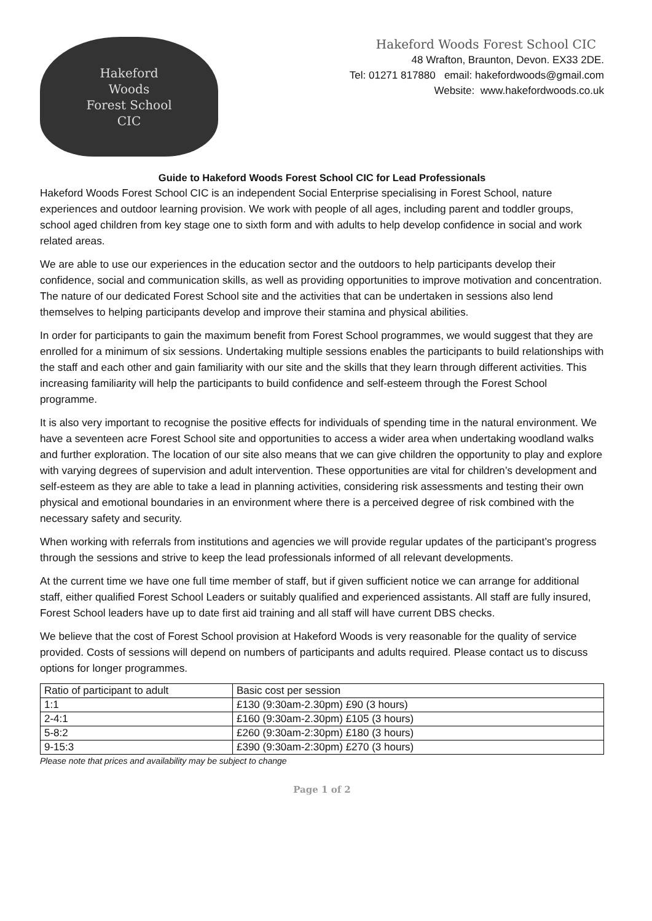Hakeford
Woods
Forest School
CIC
Hakeford Woods Forest School CIC
48 Wrafton, Braunton, Devon. EX33 2DE.
Tel: 01271 817880 email: hakefordwoods@gmail.com
Website: www.hakefordwoods.co.uk
Guide to Hakeford Woods Forest School CIC for Lead Professionals
Hakeford Woods Forest School CIC is an independent Social Enterprise specialising in Forest School, nature experiences and outdoor learning provision. We work with people of all ages, including parent and toddler groups, school aged children from key stage one to sixth form and with adults to help develop confidence in social and work related areas.
We are able to use our experiences in the education sector and the outdoors to help participants develop their confidence, social and communication skills, as well as providing opportunities to improve motivation and concentration. The nature of our dedicated Forest School site and the activities that can be undertaken in sessions also lend themselves to helping participants develop and improve their stamina and physical abilities.
In order for participants to gain the maximum benefit from Forest School programmes, we would suggest that they are enrolled for a minimum of six sessions. Undertaking multiple sessions enables the participants to build relationships with the staff and each other and gain familiarity with our site and the skills that they learn through different activities. This increasing familiarity will help the participants to build confidence and self-esteem through the Forest School programme.
It is also very important to recognise the positive effects for individuals of spending time in the natural environment. We have a seventeen acre Forest School site and opportunities to access a wider area when undertaking woodland walks and further exploration. The location of our site also means that we can give children the opportunity to play and explore with varying degrees of supervision and adult intervention. These opportunities are vital for children’s development and self-esteem as they are able to take a lead in planning activities, considering risk assessments and testing their own physical and emotional boundaries in an environment where there is a perceived degree of risk combined with the necessary safety and security.
When working with referrals from institutions and agencies we will provide regular updates of the participant’s progress through the sessions and strive to keep the lead professionals informed of all relevant developments.
At the current time we have one full time member of staff, but if given sufficient notice we can arrange for additional staff, either qualified Forest School Leaders or suitably qualified and experienced assistants. All staff are fully insured, Forest School leaders have up to date first aid training and all staff will have current DBS checks.
We believe that the cost of Forest School provision at Hakeford Woods is very reasonable for the quality of service provided. Costs of sessions will depend on numbers of participants and adults required. Please contact us to discuss options for longer programmes.
| Ratio of participant to adult | Basic cost per session |
| 1:1 | £130 (9:30am-2.30pm) £90 (3 hours) |
| 2-4:1 | £160 (9:30am-2.30pm) £105 (3 hours) |
| 5-8:2 | £260 (9:30am-2:30pm) £180 (3 hours) |
| 9-15:3 | £390 (9:30am-2:30pm) £270 (3 hours) |
Please note that prices and availability may be subject to change
Page 1 of 2